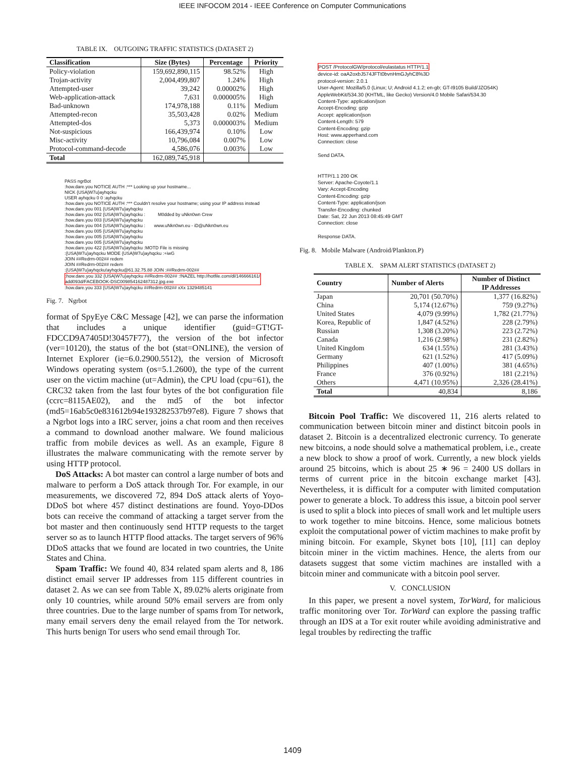IEEE INFOCOM 2014 - IEEE Conference on Computer Communications
TABLE IX. OUTGOING TRAFFIC STATISTICS (DATASET 2)
| Classification | Size (Bytes) | Percentage | Priority |
| --- | --- | --- | --- |
| Policy-violation | 159,692,890,115 | 98.52% | High |
| Trojan-activity | 2,004,499,807 | 1.24% | High |
| Attempted-user | 39,242 | 0.00002% | High |
| Web-application-attack | 7,631 | 0.000005% | High |
| Bad-unknown | 174,978,188 | 0.11% | Medium |
| Attempted-recon | 35,503,428 | 0.02% | Medium |
| Attempted-dos | 5,373 | 0.000003% | Medium |
| Not-suspicious | 166,439,974 | 0.10% | Low |
| Misc-activity | 10,796,084 | 0.007% | Low |
| Protocol-command-decode | 4,586,076 | 0.003% | Low |
| Total | 162,089,745,918 | | |
PASS ngrBot
:how.dare.you NOTICE AUTH :*** Looking up your hostname...
NICK {USA|W7u}ayhqcku
USER ayhqcku 0 0 :ayhqcku
:how.dare.you NOTICE AUTH :*** Couldn't resolve your hostname; using your IP address instead
:how.dare.you 001 {USA|W7u}ayhqcku
:how.dare.you 002 {USA|W7u}ayhqcku :          M0dded by uNkn0wn Crew
:how.dare.you 003 {USA|W7u}ayhqcku
:how.dare.you 004 {USA|W7u}ayhqcku :       www.uNkn0wn.eu - iD@uNkn0wn.eu
:how.dare.you 005 {USA|W7u}ayhqcku
:how.dare.you 005 {USA|W7u}ayhqcku
:how.dare.you 005 {USA|W7u}ayhqcku
:how.dare.you 422 {USA|W7u}ayhqcku :MOTD File is missing
:{USA|W7u}ayhqcku MODE {USA|W7u}ayhqcku :+iwG
JOIN ##Redrm-002## redem
JOIN ##Redrm-002## redem
:{USA|W7u}ayhqcku!ayhqcku@61.32.75.88 JOIN :##Redrm-002##
:how.dare.you 332 {USA|W7u}ayhqcku ##Redrm-002## :!NAZEL http://hotfile.com/dl/146666161/
add093d/FACEBOOK-DSC009854162487312.jpg.exe
:how.dare.you 333 {USA|W7u}ayhqcku ##Redrm-002## xXx 1329485141
Fig. 7. Ngrbot
format of SpyEye C&C Message [42], we can parse the information that includes a unique identifier (guid=GT!GT-FDCCD9A7405D!30457F77), the version of the bot infector (ver=10120), the status of the bot (stat=ONLINE), the version of Internet Explorer (ie=6.0.2900.5512), the version of Microsoft Windows operating system (os=5.1.2600), the type of the current user on the victim machine (ut=Admin), the CPU load (cpu=61), the CRC32 taken from the last four bytes of the bot configuration file (ccrc=8115AE02), and the md5 of the bot infector (md5=16ab5c0e831612b94e193282537b97e8). Figure 7 shows that a Ngrbot logs into a IRC server, joins a chat room and then receives a command to download another malware. We found malicious traffic from mobile devices as well. As an example, Figure 8 illustrates the malware communicating with the remote server by using HTTP protocol.
DoS Attacks: A bot master can control a large number of bots and malware to perform a DoS attack through Tor. For example, in our measurements, we discovered 72, 894 DoS attack alerts of Yoyo-DDoS bot where 457 distinct destinations are found. Yoyo-DDos bots can receive the command of attacking a target server from the bot master and then continuously send HTTP requests to the target server so as to launch HTTP flood attacks. The target servers of 96% DDoS attacks that we found are located in two countries, the Unite States and China.
Spam Traffic: We found 40, 834 related spam alerts and 8, 186 distinct email server IP addresses from 115 different countries in dataset 2. As we can see from Table X, 89.02% alerts originate from only 10 countries, while around 50% email servers are from only three countries. Due to the large number of spams from Tor network, many email servers deny the email relayed from the Tor network. This hurts benign Tor users who send email through Tor.
POST /ProtocolGW/protocol/eulastatus HTTP/1.1
device-id: oaA2oxbJ574JFTt0bvnHmGJyhC8%3D
protocol-version: 2.0.1
User-Agent: Mozilla/5.0 (Linux; U; Android 4.1.2; en-gb; GT-I9105 Build/JZO54K)
AppleWebKit/534.30 (KHTML, like Gecko) Version/4.0 Mobile Safari/534.30
Content-Type: application/json
Accept-Encoding: gzip
Accept: application/json
Content-Length: 579
Content-Encoding: gzip
Host: www.apperhand.com
Connection: close

Send DATA.


HTTP/1.1 200 OK
Server: Apache-Coyote/1.1
Vary: Accept-Encoding
Content-Encoding: gzip
Content-Type: application/json
Transfer-Encoding: chunked
Date: Sat, 22 Jun 2013 08:45:49 GMT
Connection: close

Response DATA.
Fig. 8. Mobile Malware (Android/Plankton.P)
TABLE X. SPAM ALERT STATISTICS (DATASET 2)
| Country | Number of Alerts | Number of Distinct IP Addresses |
| --- | --- | --- |
| Japan | 20,701 (50.70%) | 1,377 (16.82%) |
| China | 5,174 (12.67%) | 759 (9.27%) |
| United States | 4,079 (9.99%) | 1,782 (21.77%) |
| Korea, Republic of | 1,847 (4.52%) | 228 (2.79%) |
| Russian | 1,308 (3.20%) | 223 (2.72%) |
| Canada | 1,216 (2.98%) | 231 (2.82%) |
| United Kingdom | 634 (1.55%) | 281 (3.43%) |
| Germany | 621 (1.52%) | 417 (5.09%) |
| Philippines | 407 (1.00%) | 381 (4.65%) |
| France | 376 (0.92%) | 181 (2.21%) |
| Others | 4,471 (10.95%) | 2,326 (28.41%) |
| Total | 40,834 | 8,186 |
Bitcoin Pool Traffic: We discovered 11, 216 alerts related to communication between bitcoin miner and distinct bitcoin pools in dataset 2. Bitcoin is a decentralized electronic currency. To generate new bitcoins, a node should solve a mathematical problem, i.e., create a new block to show a proof of work. Currently, a new block yields around 25 bitcoins, which is about 25 ∗ 96 = 2400 US dollars in terms of current price in the bitcoin exchange market [43]. Nevertheless, it is difficult for a computer with limited computation power to generate a block. To address this issue, a bitcoin pool server is used to split a block into pieces of small work and let multiple users to work together to mine bitcoins. Hence, some malicious botnets exploit the computational power of victim machines to make profit by mining bitcoin. For example, Skynet bots [10], [11] can deploy bitcoin miner in the victim machines. Hence, the alerts from our datasets suggest that some victim machines are installed with a bitcoin miner and communicate with a bitcoin pool server.
V. CONCLUSION
In this paper, we present a novel system, TorWard, for malicious traffic monitoring over Tor. TorWard can explore the passing traffic through an IDS at a Tor exit router while avoiding administrative and legal troubles by redirecting the traffic
1409